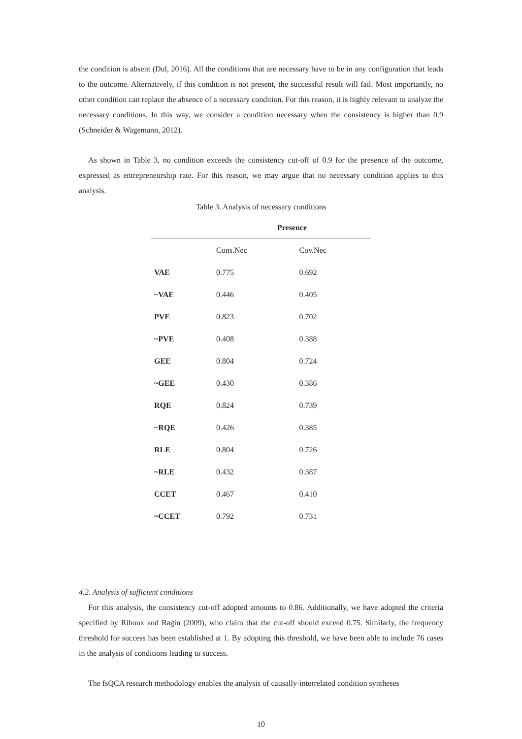the condition is absent (Dul, 2016). All the conditions that are necessary have to be in any configuration that leads to the outcome. Alternatively, if this condition is not present, the successful result will fail. Most importantly, no other condition can replace the absence of a necessary condition. For this reason, it is highly relevant to analyze the necessary conditions. In this way, we consider a condition necessary when the consistency is higher than 0.9 (Schneider & Wagemann, 2012).
As shown in Table 3, no condition exceeds the consistency cut-off of 0.9 for the presence of the outcome, expressed as entrepreneurship rate. For this reason, we may argue that no necessary condition applies to this analysis.
Table 3. Analysis of necessary conditions
| | Presence | |
| --- | --- | --- |
| | Cons.Nec | Cov.Nec |
| VAE | 0.775 | 0.692 |
| ~VAE | 0.446 | 0.405 |
| PVE | 0.823 | 0.702 |
| ~PVE | 0.408 | 0.388 |
| GEE | 0.804 | 0.724 |
| ~GEE | 0.430 | 0.386 |
| RQE | 0.824 | 0.739 |
| ~RQE | 0.426 | 0.385 |
| RLE | 0.804 | 0.726 |
| ~RLE | 0.432 | 0.387 |
| CCET | 0.467 | 0.410 |
| ~CCET | 0.792 | 0.731 |
4.2. Analysis of sufficient conditions
For this analysis, the consistency cut-off adopted amounts to 0.86. Additionally, we have adopted the criteria specified by Rihoux and Ragin (2009), who claim that the cut-off should exceed 0.75. Similarly, the frequency threshold for success has been established at 1. By adopting this threshold, we have been able to include 76 cases in the analysis of conditions leading to success.
The fsQCA research methodology enables the analysis of causally-interrelated condition syntheses
10